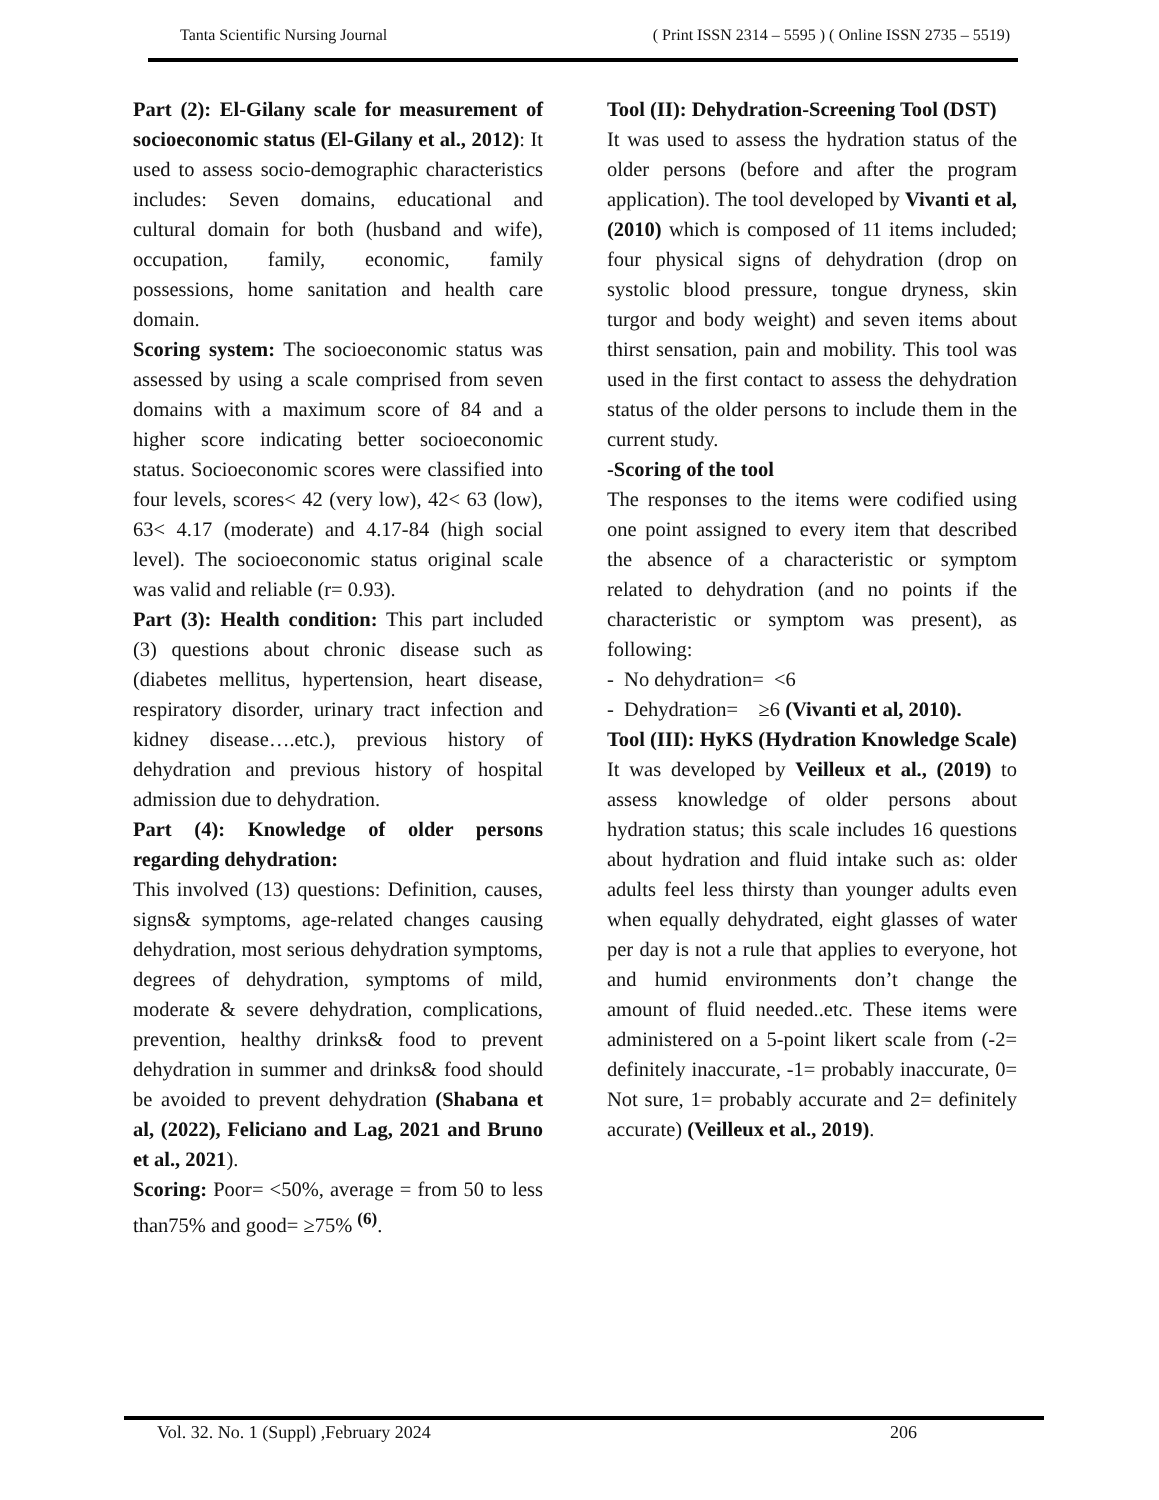Tanta Scientific Nursing Journal ( Print ISSN 2314 – 5595 ) ( Online ISSN 2735 – 5519)
Part (2): El-Gilany scale for measurement of socioeconomic status (El-Gilany et al., 2012): It used to assess socio-demographic characteristics includes: Seven domains, educational and cultural domain for both (husband and wife), occupation, family, economic, family possessions, home sanitation and health care domain.
Scoring system: The socioeconomic status was assessed by using a scale comprised from seven domains with a maximum score of 84 and a higher score indicating better socioeconomic status. Socioeconomic scores were classified into four levels, scores< 42 (very low), 42< 63 (low), 63< 4.17 (moderate) and 4.17-84 (high social level). The socioeconomic status original scale was valid and reliable (r= 0.93).
Part (3): Health condition: This part included (3) questions about chronic disease such as (diabetes mellitus, hypertension, heart disease, respiratory disorder, urinary tract infection and kidney disease….etc.), previous history of dehydration and previous history of hospital admission due to dehydration.
Part (4): Knowledge of older persons regarding dehydration:
This involved (13) questions: Definition, causes, signs& symptoms, age-related changes causing dehydration, most serious dehydration symptoms, degrees of dehydration, symptoms of mild, moderate & severe dehydration, complications, prevention, healthy drinks& food to prevent dehydration in summer and drinks& food should be avoided to prevent dehydration (Shabana et al, (2022), Feliciano and Lag, 2021 and Bruno et al., 2021).
Scoring: Poor= <50%, average = from 50 to less than75% and good= ≥75% <sup>(6)</sup>.
Tool (II): Dehydration-Screening Tool (DST)
It was used to assess the hydration status of the older persons (before and after the program application). The tool developed by Vivanti et al, (2010) which is composed of 11 items included; four physical signs of dehydration (drop on systolic blood pressure, tongue dryness, skin turgor and body weight) and seven items about thirst sensation, pain and mobility. This tool was used in the first contact to assess the dehydration status of the older persons to include them in the current study.
-Scoring of the tool
The responses to the items were codified using one point assigned to every item that described the absence of a characteristic or symptom related to dehydration (and no points if the characteristic or symptom was present), as following:
- No dehydration= <6
- Dehydration= ≥6 (Vivanti et al, 2010).
Tool (III): HyKS (Hydration Knowledge Scale)
It was developed by Veilleux et al., (2019) to assess knowledge of older persons about hydration status; this scale includes 16 questions about hydration and fluid intake such as: older adults feel less thirsty than younger adults even when equally dehydrated, eight glasses of water per day is not a rule that applies to everyone, hot and humid environments don’t change the amount of fluid needed..etc. These items were administered on a 5-point likert scale from (-2= definitely inaccurate, -1= probably inaccurate, 0= Not sure, 1= probably accurate and 2= definitely accurate) (Veilleux et al., 2019).
Vol. 32. No. 1 (Suppl) ,February 2024 206